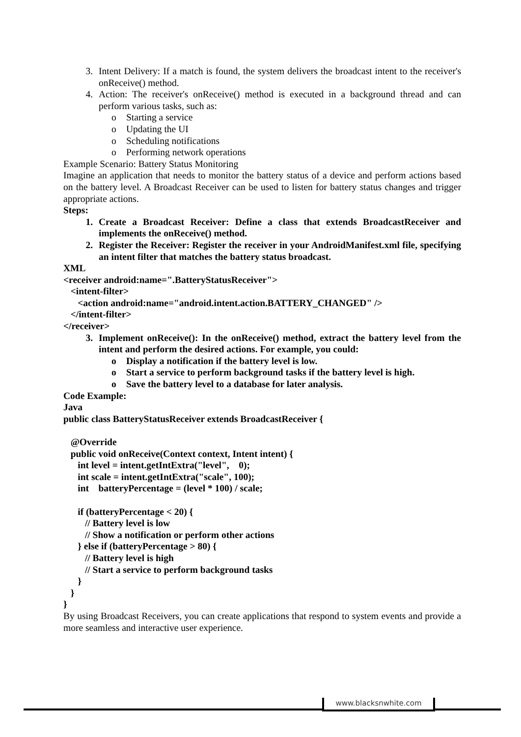3. Intent Delivery: If a match is found, the system delivers the broadcast intent to the receiver's onReceive() method.
4. Action: The receiver's onReceive() method is executed in a background thread and can perform various tasks, such as:
o Starting a service
o Updating the UI
o Scheduling notifications
o Performing network operations
Example Scenario: Battery Status Monitoring
Imagine an application that needs to monitor the battery status of a device and perform actions based on the battery level. A Broadcast Receiver can be used to listen for battery status changes and trigger appropriate actions.
Steps:
1. Create a Broadcast Receiver: Define a class that extends BroadcastReceiver and implements the onReceive() method.
2. Register the Receiver: Register the receiver in your AndroidManifest.xml file, specifying an intent filter that matches the battery status broadcast.
XML
<receiver android:name=".BatteryStatusReceiver">
   <intent-filter>
      <action android:name="android.intent.action.BATTERY_CHANGED" />
   </intent-filter>
</receiver>
3. Implement onReceive(): In the onReceive() method, extract the battery level from the intent and perform the desired actions. For example, you could:
o Display a notification if the battery level is low.
o Start a service to perform background tasks if the battery level is high.
o Save the battery level to a database for later analysis.
Code Example:
Java
public class BatteryStatusReceiver extends BroadcastReceiver {

   @Override
   public void onReceive(Context context, Intent intent) {
      int level = intent.getIntExtra("level",    0);
      int scale = intent.getIntExtra("scale", 100);
      int    batteryPercentage = (level * 100) / scale;

      if (batteryPercentage < 20) {
         // Battery level is low
         // Show a notification or perform other actions
      } else if (batteryPercentage > 80) {
         // Battery level is high
         // Start a service to perform background tasks
      }
   }
}
By using Broadcast Receivers, you can create applications that respond to system events and provide a more seamless and interactive user experience.
www.blacksnwhite.com